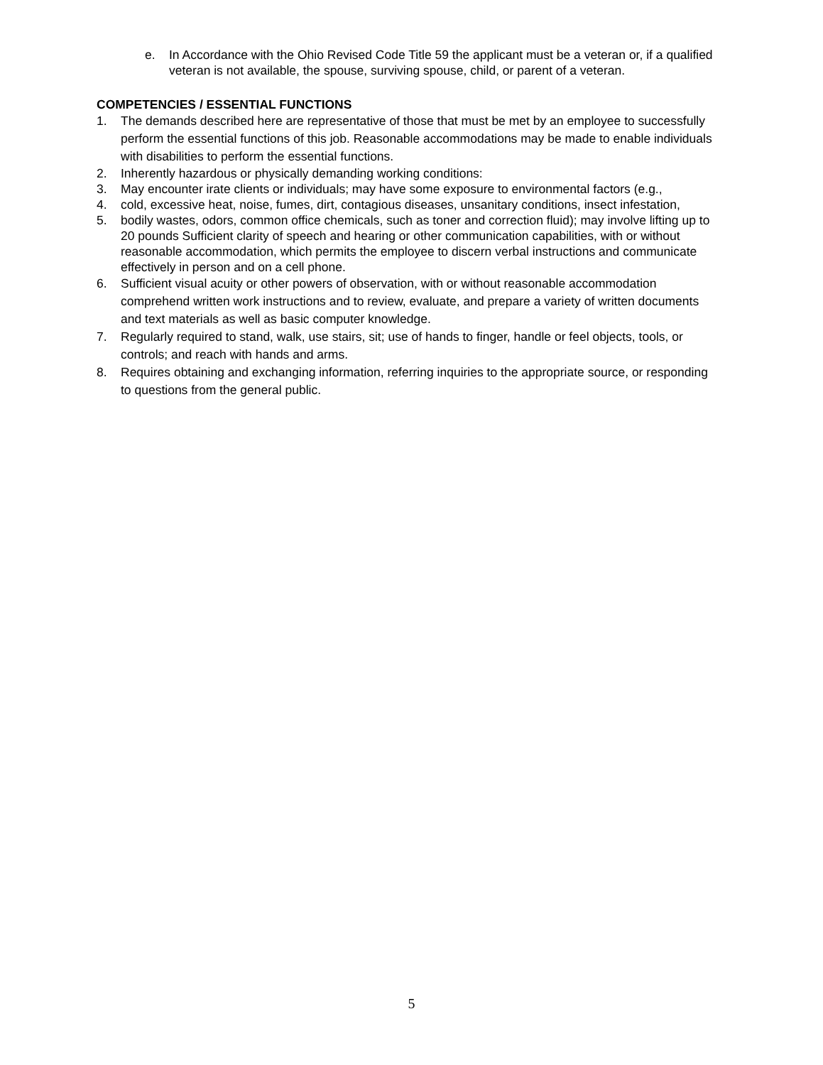e. In Accordance with the Ohio Revised Code Title 59 the applicant must be a veteran or, if a qualified veteran is not available, the spouse, surviving spouse, child, or parent of a veteran.
COMPETENCIES / ESSENTIAL FUNCTIONS
1. The demands described here are representative of those that must be met by an employee to successfully perform the essential functions of this job. Reasonable accommodations may be made to enable individuals with disabilities to perform the essential functions.
2. Inherently hazardous or physically demanding working conditions:
3. May encounter irate clients or individuals; may have some exposure to environmental factors (e.g.,
4. cold, excessive heat, noise, fumes, dirt, contagious diseases, unsanitary conditions, insect infestation,
5. bodily wastes, odors, common office chemicals, such as toner and correction fluid); may involve lifting up to 20 pounds Sufficient clarity of speech and hearing or other communication capabilities, with or without reasonable accommodation, which permits the employee to discern verbal instructions and communicate effectively in person and on a cell phone.
6. Sufficient visual acuity or other powers of observation, with or without reasonable accommodation comprehend written work instructions and to review, evaluate, and prepare a variety of written documents and text materials as well as basic computer knowledge.
7. Regularly required to stand, walk, use stairs, sit; use of hands to finger, handle or feel objects, tools, or controls; and reach with hands and arms.
8. Requires obtaining and exchanging information, referring inquiries to the appropriate source, or responding to questions from the general public.
5